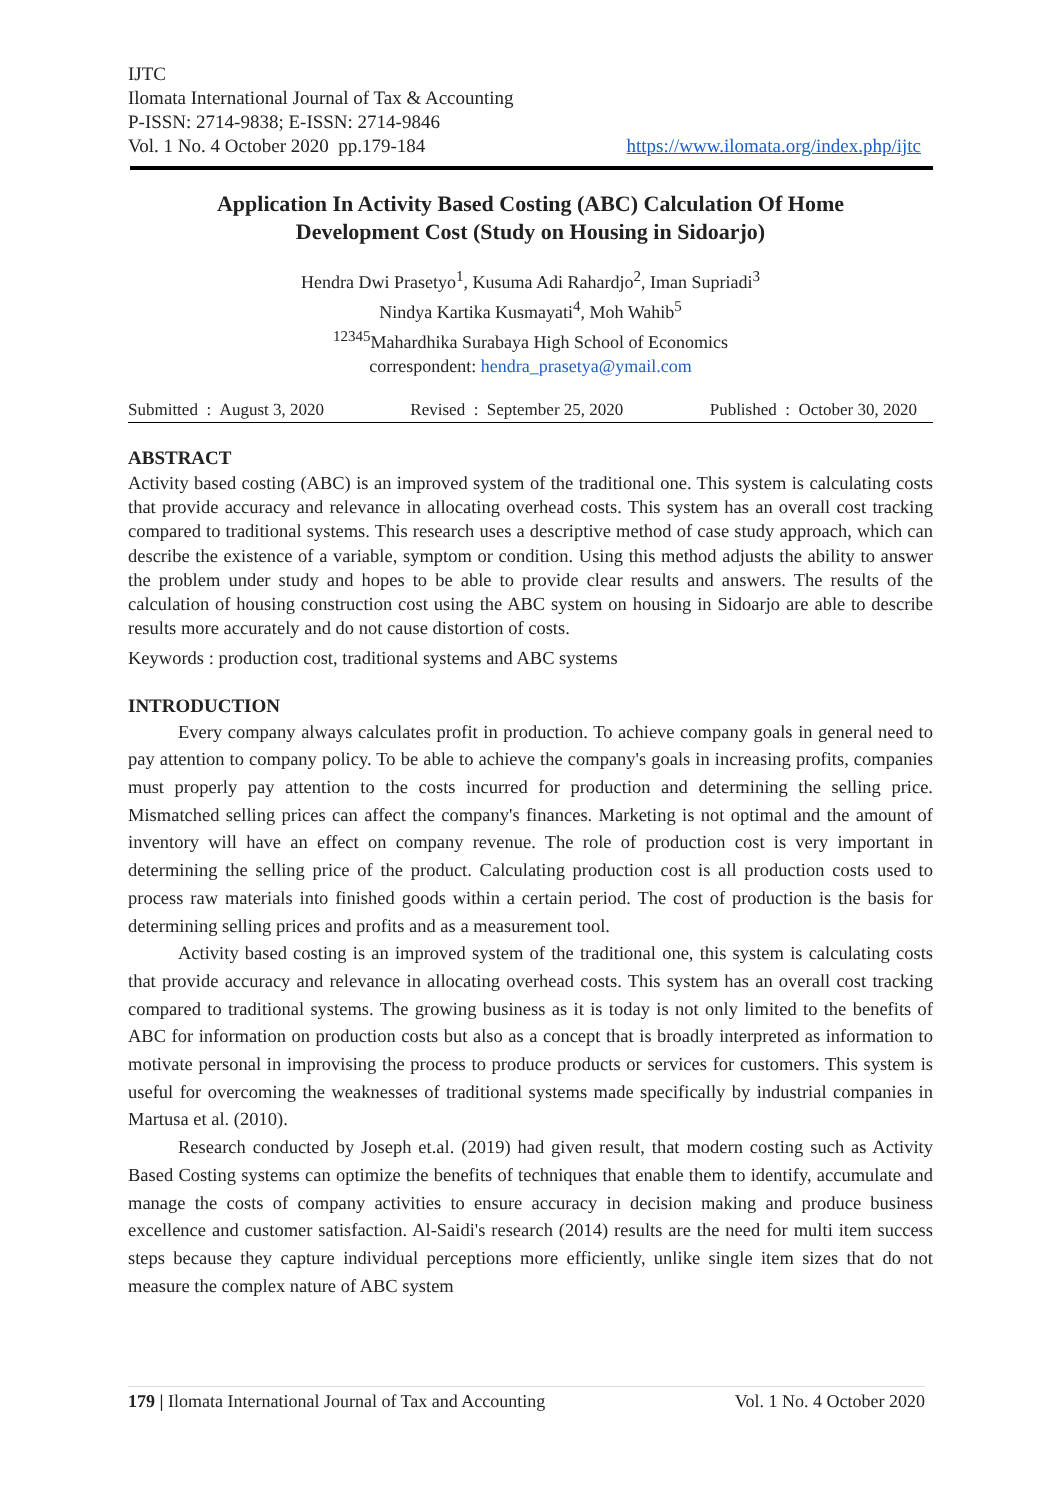IJTC
Ilomata International Journal of Tax & Accounting
P-ISSN: 2714-9838; E-ISSN: 2714-9846
Vol. 1 No. 4 October 2020 pp.179-184 https://www.ilomata.org/index.php/ijtc
Application In Activity Based Costing (ABC) Calculation Of Home Development Cost (Study on Housing in Sidoarjo)
Hendra Dwi Prasetyo<sup>1</sup>, Kusuma Adi Rahardjo<sup>2</sup>, Iman Supriadi<sup>3</sup>
Nindya Kartika Kusmayati<sup>4</sup>, Moh Wahib<sup>5</sup>
<sup>12345</sup>Mahardhika Surabaya High School of Economics
correspondent: hendra_prasetya@ymail.com
Submitted : August 3, 2020 Revised : September 25, 2020 Published : October 30, 2020
ABSTRACT
Activity based costing (ABC) is an improved system of the traditional one. This system is calculating costs that provide accuracy and relevance in allocating overhead costs. This system has an overall cost tracking compared to traditional systems. This research uses a descriptive method of case study approach, which can describe the existence of a variable, symptom or condition. Using this method adjusts the ability to answer the problem under study and hopes to be able to provide clear results and answers. The results of the calculation of housing construction cost using the ABC system on housing in Sidoarjo are able to describe results more accurately and do not cause distortion of costs.
Keywords : production cost, traditional systems and ABC systems
INTRODUCTION
Every company always calculates profit in production. To achieve company goals in general need to pay attention to company policy. To be able to achieve the company's goals in increasing profits, companies must properly pay attention to the costs incurred for production and determining the selling price. Mismatched selling prices can affect the company's finances. Marketing is not optimal and the amount of inventory will have an effect on company revenue. The role of production cost is very important in determining the selling price of the product. Calculating production cost is all production costs used to process raw materials into finished goods within a certain period. The cost of production is the basis for determining selling prices and profits and as a measurement tool.
Activity based costing is an improved system of the traditional one, this system is calculating costs that provide accuracy and relevance in allocating overhead costs. This system has an overall cost tracking compared to traditional systems. The growing business as it is today is not only limited to the benefits of ABC for information on production costs but also as a concept that is broadly interpreted as information to motivate personal in improvising the process to produce products or services for customers. This system is useful for overcoming the weaknesses of traditional systems made specifically by industrial companies in Martusa et al. (2010).
Research conducted by Joseph et.al. (2019) had given result, that modern costing such as Activity Based Costing systems can optimize the benefits of techniques that enable them to identify, accumulate and manage the costs of company activities to ensure accuracy in decision making and produce business excellence and customer satisfaction. Al-Saidi's research (2014) results are the need for multi item success steps because they capture individual perceptions more efficiently, unlike single item sizes that do not measure the complex nature of ABC system
179 | Ilomata International Journal of Tax and Accounting Vol. 1 No. 4 October 2020